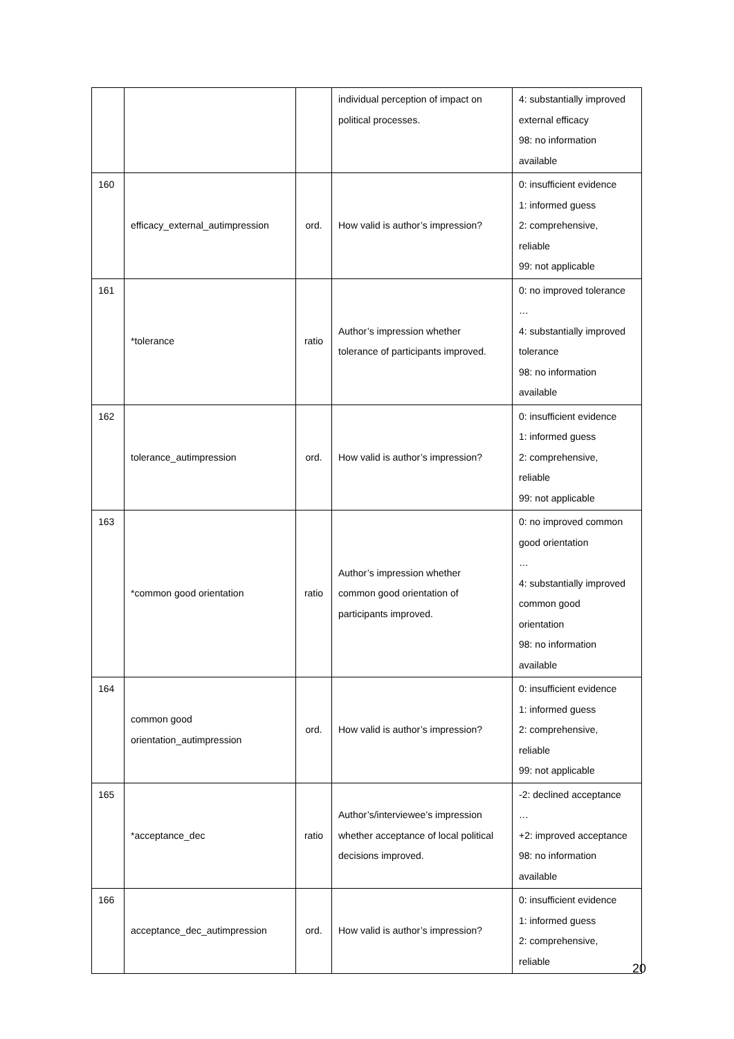| | | | individual perception of impact on political processes. | 4: substantially improved external efficacy 98: no information available |
| 160 | efficacy_external_autimpression | ord. | How valid is author’s impression? | 0: insufficient evidence 1: informed guess 2: comprehensive, reliable 99: not applicable |
| 161 | *tolerance | ratio | Author’s impression whether tolerance of participants improved. | 0: no improved tolerance … 4: substantially improved tolerance 98: no information available |
| 162 | tolerance_autimpression | ord. | How valid is author’s impression? | 0: insufficient evidence 1: informed guess 2: comprehensive, reliable 99: not applicable |
| 163 | *common good orientation | ratio | Author’s impression whether common good orientation of participants improved. | 0: no improved common good orientation … 4: substantially improved common good orientation 98: no information available |
| 164 | common good orientation_autimpression | ord. | How valid is author’s impression? | 0: insufficient evidence 1: informed guess 2: comprehensive, reliable 99: not applicable |
| 165 | *acceptance_dec | ratio | Author’s/interviewee’s impression whether acceptance of local political decisions improved. | -2: declined acceptance … +2: improved acceptance 98: no information available |
| 166 | acceptance_dec_autimpression | ord. | How valid is author’s impression? | 0: insufficient evidence 1: informed guess 2: comprehensive, reliable |
20